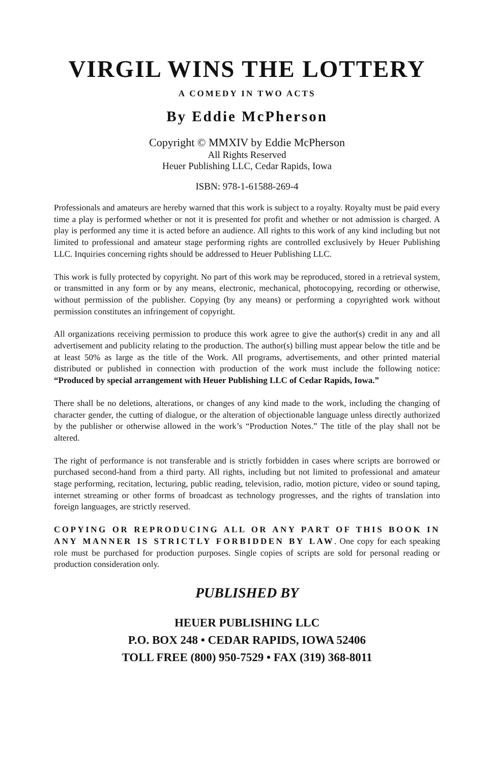VIRGIL WINS THE LOTTERY
A COMEDY IN TWO ACTS
By Eddie McPherson
Copyright © MMXIV by Eddie McPherson
All Rights Reserved
Heuer Publishing LLC, Cedar Rapids, Iowa
ISBN: 978-1-61588-269-4
Professionals and amateurs are hereby warned that this work is subject to a royalty. Royalty must be paid every time a play is performed whether or not it is presented for profit and whether or not admission is charged. A play is performed any time it is acted before an audience. All rights to this work of any kind including but not limited to professional and amateur stage performing rights are controlled exclusively by Heuer Publishing LLC. Inquiries concerning rights should be addressed to Heuer Publishing LLC.
This work is fully protected by copyright. No part of this work may be reproduced, stored in a retrieval system, or transmitted in any form or by any means, electronic, mechanical, photocopying, recording or otherwise, without permission of the publisher. Copying (by any means) or performing a copyrighted work without permission constitutes an infringement of copyright.
All organizations receiving permission to produce this work agree to give the author(s) credit in any and all advertisement and publicity relating to the production. The author(s) billing must appear below the title and be at least 50% as large as the title of the Work. All programs, advertisements, and other printed material distributed or published in connection with production of the work must include the following notice: “Produced by special arrangement with Heuer Publishing LLC of Cedar Rapids, Iowa.”
There shall be no deletions, alterations, or changes of any kind made to the work, including the changing of character gender, the cutting of dialogue, or the alteration of objectionable language unless directly authorized by the publisher or otherwise allowed in the work’s “Production Notes.” The title of the play shall not be altered.
The right of performance is not transferable and is strictly forbidden in cases where scripts are borrowed or purchased second-hand from a third party. All rights, including but not limited to professional and amateur stage performing, recitation, lecturing, public reading, television, radio, motion picture, video or sound taping, internet streaming or other forms of broadcast as technology progresses, and the rights of translation into foreign languages, are strictly reserved.
COPYING OR REPRODUCING ALL OR ANY PART OF THIS BOOK IN ANY MANNER IS STRICTLY FORBIDDEN BY LAW. One copy for each speaking role must be purchased for production purposes. Single copies of scripts are sold for personal reading or production consideration only.
PUBLISHED BY
HEUER PUBLISHING LLC
P.O. BOX 248 • CEDAR RAPIDS, IOWA 52406
TOLL FREE (800) 950-7529 • FAX (319) 368-8011